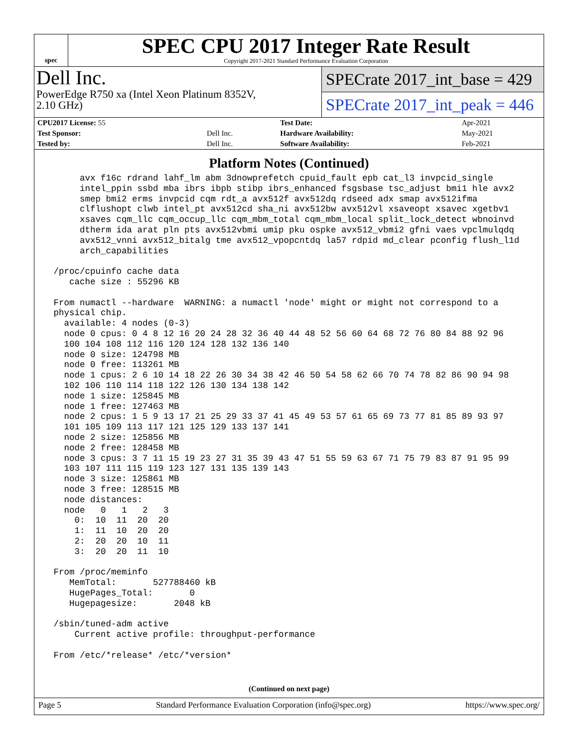spec
SPEC CPU 2017 Integer Rate Result
Copyright 2017-2021 Standard Performance Evaluation Corporation
Dell Inc.
PowerEdge R750 xa (Intel Xeon Platinum 8352V,
2.10 GHz)
SPECrate 2017_int_base = 429
SPECrate 2017_int_peak = 446
| CPU2017 License: 55 | | Test Date: | Apr-2021 |
| Test Sponsor: | Dell Inc. | Hardware Availability: | May-2021 |
| Tested by: | Dell Inc. | Software Availability: | Feb-2021 |
Platform Notes (Continued)
      avx f16c rdrand lahf_lm abm 3dnowprefetch cpuid_fault epb cat_l3 invpcid_single
      intel_ppin ssbd mba ibrs ibpb stibp ibrs_enhanced fsgsbase tsc_adjust bmi1 hle avx2
      smep bmi2 erms invpcid cqm rdt_a avx512f avx512dq rdseed adx smap avx512ifma
      clflushopt clwb intel_pt avx512cd sha_ni avx512bw avx512vl xsaveopt xsavec xgetbv1
      xsaves cqm_llc cqm_occup_llc cqm_mbm_total cqm_mbm_local split_lock_detect wbnoinvd
      dtherm ida arat pln pts avx512vbmi umip pku ospke avx512_vbmi2 gfni vaes vpclmulqdq
      avx512_vnni avx512_bitalg tme avx512_vpopcntdq la57 rdpid md_clear pconfig flush_l1d
      arch_capabilities

 /proc/cpuinfo cache data
    cache size : 55296 KB

 From numactl --hardware  WARNING: a numactl 'node' might or might not correspond to a
 physical chip.
   available: 4 nodes (0-3)
   node 0 cpus: 0 4 8 12 16 20 24 28 32 36 40 44 48 52 56 60 64 68 72 76 80 84 88 92 96
   100 104 108 112 116 120 124 128 132 136 140
   node 0 size: 124798 MB
   node 0 free: 113261 MB
   node 1 cpus: 2 6 10 14 18 22 26 30 34 38 42 46 50 54 58 62 66 70 74 78 82 86 90 94 98
   102 106 110 114 118 122 126 130 134 138 142
   node 1 size: 125845 MB
   node 1 free: 127463 MB
   node 2 cpus: 1 5 9 13 17 21 25 29 33 37 41 45 49 53 57 61 65 69 73 77 81 85 89 93 97
   101 105 109 113 117 121 125 129 133 137 141
   node 2 size: 125856 MB
   node 2 free: 128458 MB
   node 3 cpus: 3 7 11 15 19 23 27 31 35 39 43 47 51 55 59 63 67 71 75 79 83 87 91 95 99
   103 107 111 115 119 123 127 131 135 139 143
   node 3 size: 125861 MB
   node 3 free: 128515 MB
   node distances:
   node   0   1   2   3
     0:  10  11  20  20
     1:  11  10  20  20
     2:  20  20  10  11
     3:  20  20  11  10

 From /proc/meminfo
    MemTotal:       527788460 kB
    HugePages_Total:       0
    Hugepagesize:       2048 kB

 /sbin/tuned-adm active
     Current active profile: throughput-performance

 From /etc/*release* /etc/*version*
(Continued on next page)
Page 5 Standard Performance Evaluation Corporation (info@spec.org) https://www.spec.org/